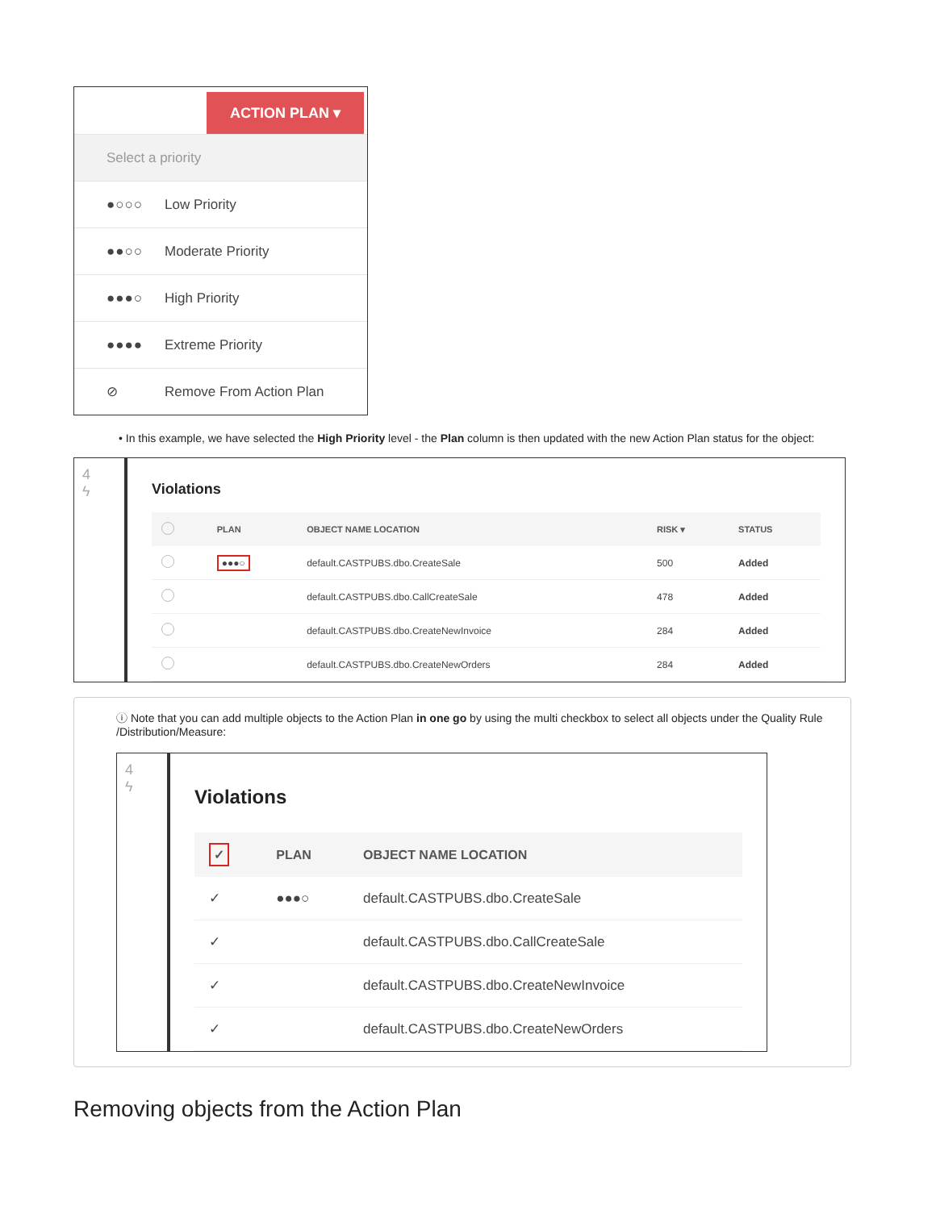ACTION PLAN ▾
Select a priority
●○○○ Low Priority
●●○○ Moderate Priority
●●●○ High Priority
●●●● Extreme Priority
⊘ Remove From Action Plan
• In this example, we have selected the High Priority level - the Plan column is then updated with the new Action Plan status for the object:
4
ϟ
Violations
| | PLAN | OBJECT NAME LOCATION | RISK ▾ | STATUS |
| --- | --- | --- | --- | --- |
| | ●●●○ | default.CASTPUBS.dbo.CreateSale | 500 | Added |
| | | default.CASTPUBS.dbo.CallCreateSale | 478 | Added |
| | | default.CASTPUBS.dbo.CreateNewInvoice | 284 | Added |
| | | default.CASTPUBS.dbo.CreateNewOrders | 284 | Added |
ⓘ Note that you can add multiple objects to the Action Plan in one go by using the multi checkbox to select all objects under the Quality Rule /Distribution/Measure:
4
ϟ
Violations
| ✓ | PLAN | OBJECT NAME LOCATION |
| --- | --- | --- |
| ✓ | ●●●○ | default.CASTPUBS.dbo.CreateSale |
| ✓ | | default.CASTPUBS.dbo.CallCreateSale |
| ✓ | | default.CASTPUBS.dbo.CreateNewInvoice |
| ✓ | | default.CASTPUBS.dbo.CreateNewOrders |
Removing objects from the Action Plan